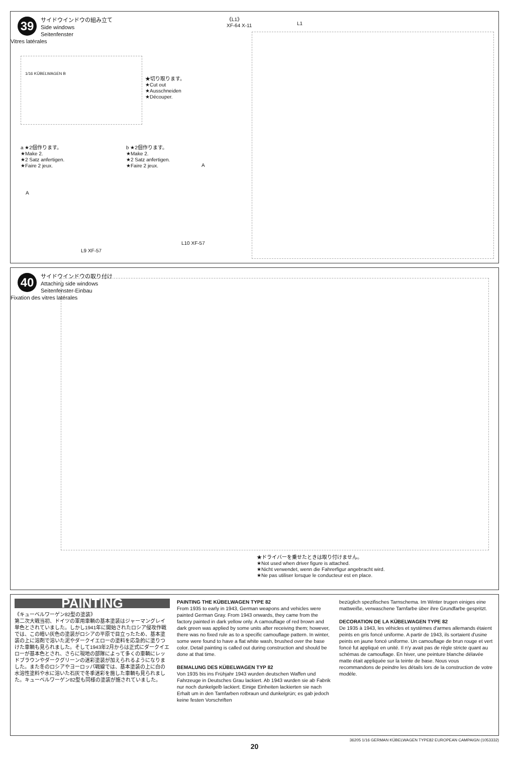39
サイドウインドウの組み立て
Side windows
Seitenfenster
Vitres latérales
1/16 KÜBELWAGEN B
★切り取ります。
★Cut out
★Ausschneiden
★Découper.
《L1》
XF-64 X-11
L1
a ★2個作ります。
★Make 2.
★2 Satz anfertigen.
★Faire 2 jeux.
b ★2個作ります。
★Make 2.
★2 Satz anfertigen.
★Faire 2 jeux.
A
A
L9 XF-57
L10 XF-57
40
サイドウインドウの取り付け
Attaching side windows
Seitenfenster-Einbau
Fixation des vitres latérales
★ドライバーを乗せたときは取り付けません。
★Not used when driver figure is attached.
★Nicht verwendet, wenn die Fahrerfigur angebracht wird.
★Ne pas utiliser lorsque le conducteur est en place.
PAINTING
《キューベルワーゲン82型の塗装》
第二次大戦当初、ドイツの軍用車輌の基本塗装はジャーマングレイ単色とされていました。しかし1941年に開始されたロシア侵攻作戦では、この暗い灰色の塗装がロシアの平原で目立ったため、基本塗装の上に溶剤で溶いた泥やダークイエローの塗料を応急的に塗りつけた車輌も見られました。そして1943年2月からは正式にダークイエローが基本色とされ、さらに現地の部隊によって多くの車輌にレッドブラウンやダークグリーンの迷彩塗装が加えられるようになりました。また冬のロシアやヨーロッパ戦線では、基本塗装の上に白の水溶性塗料や水に溶いた石灰で冬季迷彩を施した車輌も見られました。キューベルワーゲン82型も同様の塗装が施されていました。
PAINTING THE KÜBELWAGEN TYPE 82
From 1935 to early in 1943, German weapons and vehicles were painted German Gray. From 1943 onwards, they came from the factory painted in dark yellow only. A camouflage of red brown and dark green was applied by some units after receiving them; however, there was no fixed rule as to a specific camouflage pattern. In winter, some were found to have a flat white wash, brushed over the base color. Detail painting is called out during construction and should be done at that time.
BEMALUNG DES KÜBELWAGEN TYP 82
Von 1935 bis ins Frühjahr 1943 wurden deutschen Waffen und Fahrzeuge in Deutsches Grau lackiert. Ab 1943 wurden sie ab Fabrik nur noch dunkelgelb lackiert. Einige Einheiten lackierten sie nach Erhalt um in den Tarnfarben rotbraun und dunkelgrün; es gab jedoch keine festen Vorschriften
bezüglich spezifisches Tarnschema. Im Winter trugen einiges eine mattweiße, verwaschene Tarnfarbe über ihre Grundfarbe gespritzt.
DECORATION DE LA KÜBELWAGEN TYPE 82
De 1935 à 1943, les véhicles et systèmes d'armes allemands étaient peints en gris foncé uniforme. A partir de 1943, ils sortaient d'usine peints en jaune foncé uniforme. Un camouflage de brun rouge et vert foncé fut appliqué en unité. Il n'y avait pas de règle stricte quant au schémas de camouflage. En hiver, une peinture blanche délavée matte était appliquée sur la teinte de base. Nous vous recommandons de peindre les détails lors de la construction de votre modèle.
36205 1/16 GERMAN KÜBELWAGEN TYPE82 EUROPEAN CAMPAIGN (1053332)
20